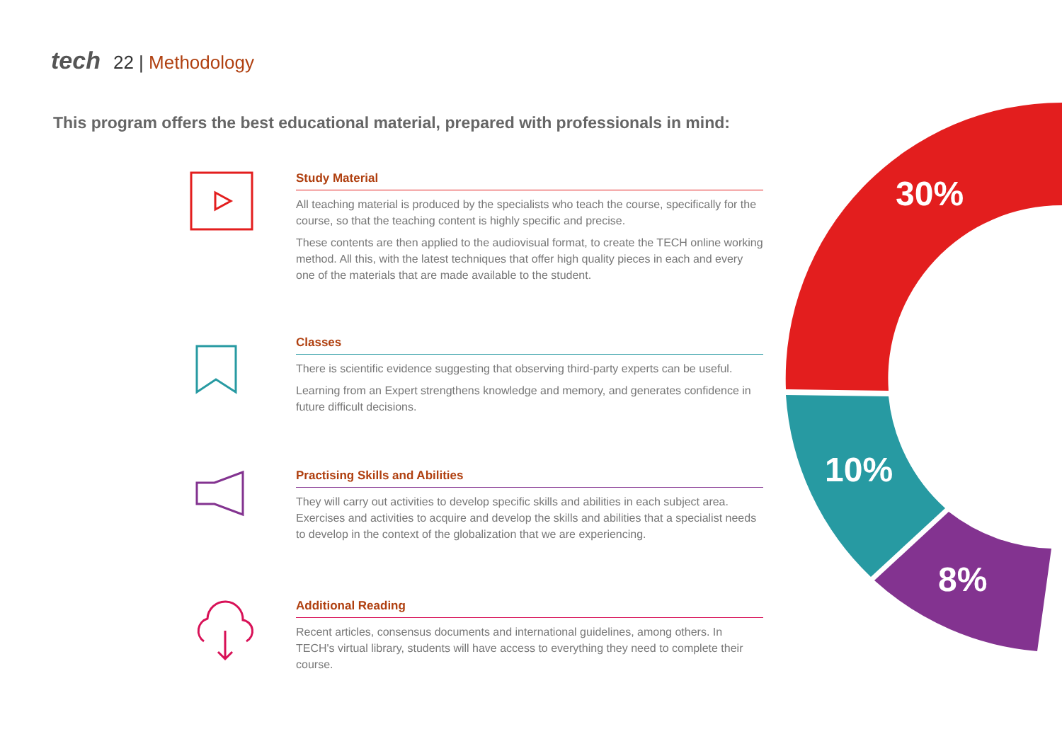tech 22 | Methodology
This program offers the best educational material, prepared with professionals in mind:
30%
10%
8%
Study Material
All teaching material is produced by the specialists who teach the course, specifically for the course, so that the teaching content is highly specific and precise.
These contents are then applied to the audiovisual format, to create the TECH online working method. All this, with the latest techniques that offer high quality pieces in each and every one of the materials that are made available to the student.
Classes
There is scientific evidence suggesting that observing third-party experts can be useful.
Learning from an Expert strengthens knowledge and memory, and generates confidence in future difficult decisions.
Practising Skills and Abilities
They will carry out activities to develop specific skills and abilities in each subject area. Exercises and activities to acquire and develop the skills and abilities that a specialist needs to develop in the context of the globalization that we are experiencing.
Additional Reading
Recent articles, consensus documents and international guidelines, among others. In TECH's virtual library, students will have access to everything they need to complete their course.